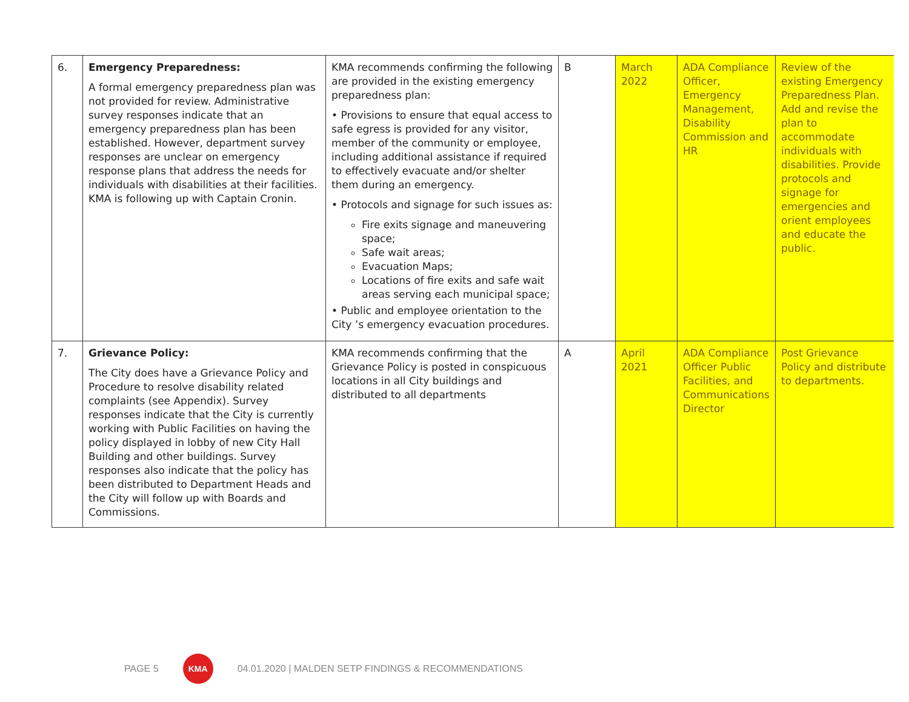| 6. | Emergency Preparedness: A formal emergency preparedness plan was not provided for review. Administrative survey responses indicate that an emergency preparedness plan has been established. However, department survey responses are unclear on emergency response plans that address the needs for individuals with disabilities at their facilities. KMA is following up with Captain Cronin. | KMA recommends confirming the following are provided in the existing emergency preparedness plan: • Provisions to ensure that equal access to safe egress is provided for any visitor, member of the community or employee, including additional assistance if required to effectively evacuate and/or shelter them during an emergency. • Protocols and signage for such issues as: Fire exits signage and maneuvering space; Safe wait areas; Evacuation Maps; Locations of fire exits and safe wait areas serving each municipal space; • Public and employee orientation to the City ’s emergency evacuation procedures. | B | March 2022 | ADA Compliance Officer, Emergency Management, Disability Commission and HR | Review of the existing Emergency Preparedness Plan. Add and revise the plan to accommodate individuals with disabilities. Provide protocols and signage for emergencies and orient employees and educate the public. |
| 7. | Grievance Policy: The City does have a Grievance Policy and Procedure to resolve disability related complaints (see Appendix). Survey responses indicate that the City is currently working with Public Facilities on having the policy displayed in lobby of new City Hall Building and other buildings. Survey responses also indicate that the policy has been distributed to Department Heads and the City will follow up with Boards and Commissions. | KMA recommends confirming that the Grievance Policy is posted in conspicuous locations in all City buildings and distributed to all departments | A | April 2021 | ADA Compliance Officer Public Facilities, and Communications Director | Post Grievance Policy and distribute to departments. |
PAGE 5
KMA
04.01.2020 | MALDEN SETP FINDINGS & RECOMMENDATIONS